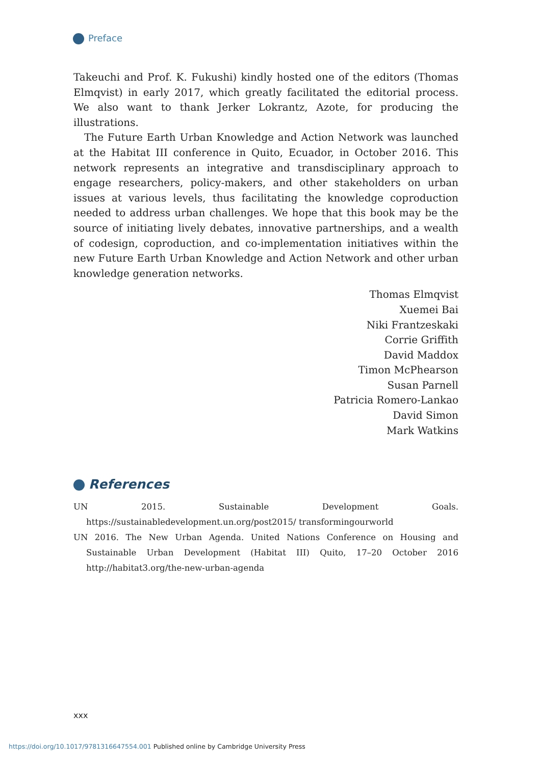Preface
Takeuchi and Prof. K. Fukushi) kindly hosted one of the editors (Thomas Elmqvist) in early 2017, which greatly facilitated the editorial process. We also want to thank Jerker Lokrantz, Azote, for producing the illustrations.
The Future Earth Urban Knowledge and Action Network was launched at the Habitat III conference in Quito, Ecuador, in October 2016. This network represents an integrative and transdisciplinary approach to engage researchers, policy-makers, and other stakeholders on urban issues at various levels, thus facilitating the knowledge coproduction needed to address urban challenges. We hope that this book may be the source of initiating lively debates, innovative partnerships, and a wealth of codesign, coproduction, and co-implementation initiatives within the new Future Earth Urban Knowledge and Action Network and other urban knowledge generation networks.
Thomas Elmqvist
Xuemei Bai
Niki Frantzeskaki
Corrie Griffith
David Maddox
Timon McPhearson
Susan Parnell
Patricia Romero-Lankao
David Simon
Mark Watkins
References
UN 2015. Sustainable Development Goals. https://sustainabledevelopment.un.org/post2015/ transformingourworld
UN 2016. The New Urban Agenda. United Nations Conference on Housing and Sustainable Urban Development (Habitat III) Quito, 17–20 October 2016 http://habitat3.org/the-new-urban-agenda
xxx
https://doi.org/10.1017/9781316647554.001 Published online by Cambridge University Press